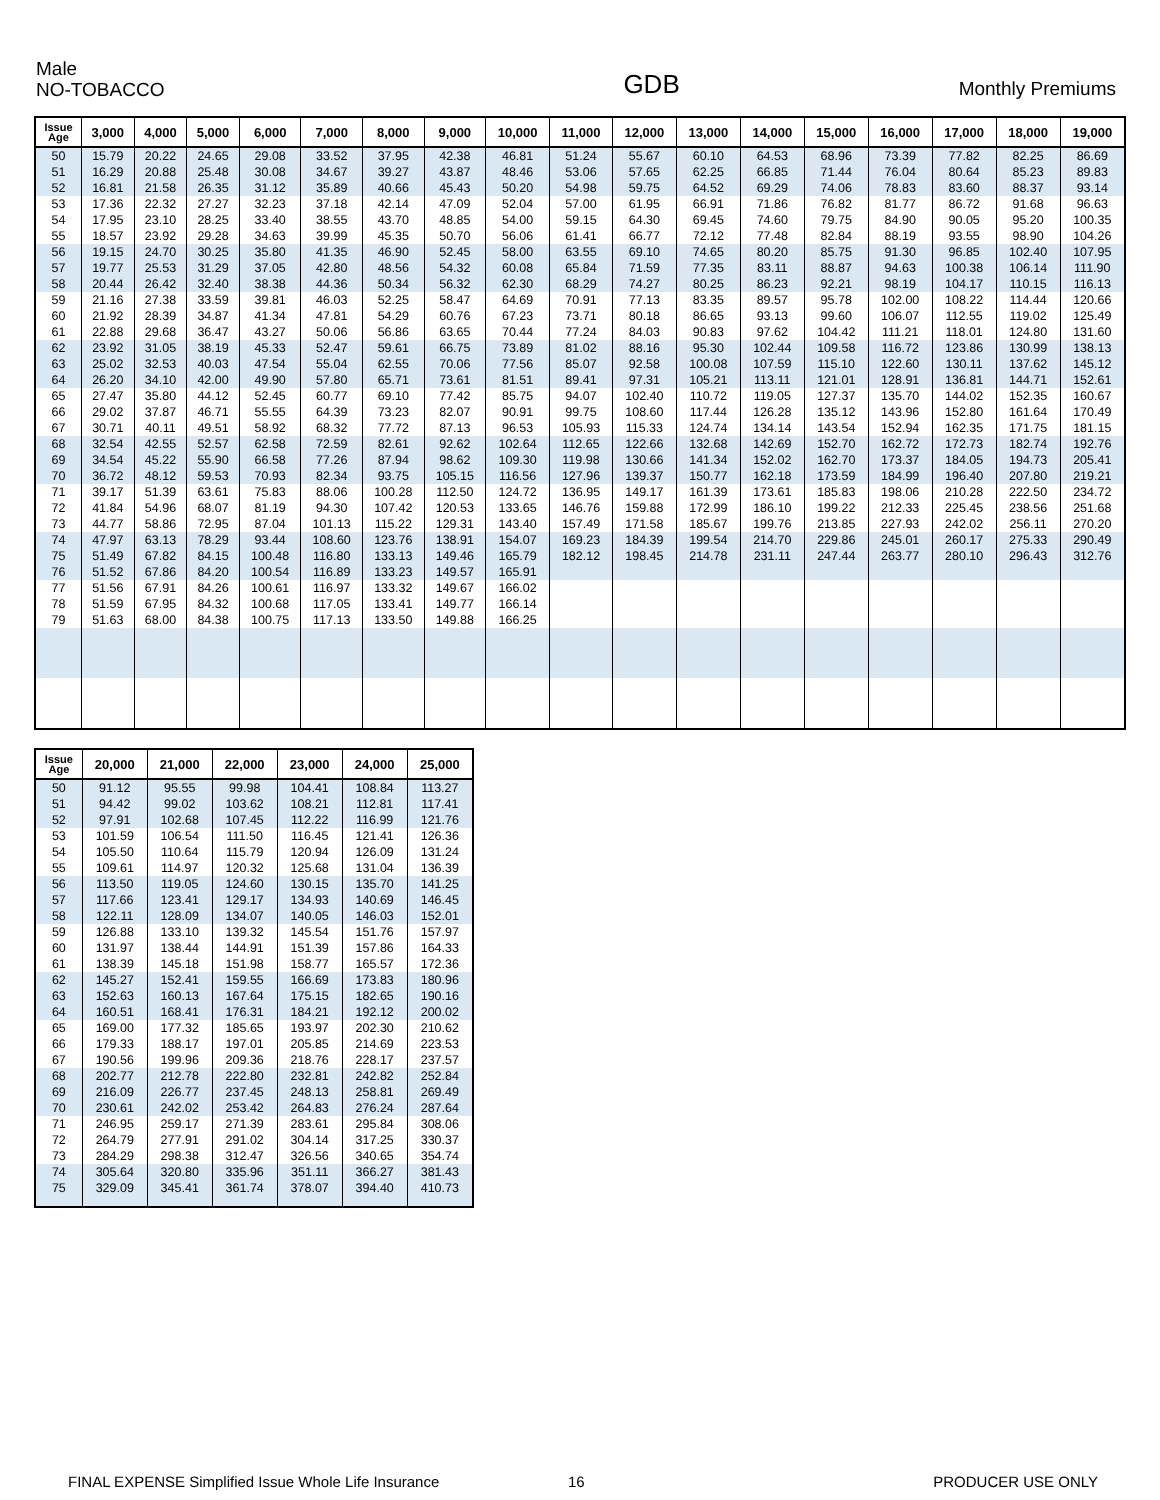Male
NO-TOBACCO
GDB
Monthly Premiums
| Issue Age | 3,000 | 4,000 | 5,000 | 6,000 | 7,000 | 8,000 | 9,000 | 10,000 | 11,000 | 12,000 | 13,000 | 14,000 | 15,000 | 16,000 | 17,000 | 18,000 | 19,000 |
| --- | --- | --- | --- | --- | --- | --- | --- | --- | --- | --- | --- | --- | --- | --- | --- | --- | --- |
| 50 | 15.79 | 20.22 | 24.65 | 29.08 | 33.52 | 37.95 | 42.38 | 46.81 | 51.24 | 55.67 | 60.10 | 64.53 | 68.96 | 73.39 | 77.82 | 82.25 | 86.69 |
| 51 | 16.29 | 20.88 | 25.48 | 30.08 | 34.67 | 39.27 | 43.87 | 48.46 | 53.06 | 57.65 | 62.25 | 66.85 | 71.44 | 76.04 | 80.64 | 85.23 | 89.83 |
| 52 | 16.81 | 21.58 | 26.35 | 31.12 | 35.89 | 40.66 | 45.43 | 50.20 | 54.98 | 59.75 | 64.52 | 69.29 | 74.06 | 78.83 | 83.60 | 88.37 | 93.14 |
| 53 | 17.36 | 22.32 | 27.27 | 32.23 | 37.18 | 42.14 | 47.09 | 52.04 | 57.00 | 61.95 | 66.91 | 71.86 | 76.82 | 81.77 | 86.72 | 91.68 | 96.63 |
| 54 | 17.95 | 23.10 | 28.25 | 33.40 | 38.55 | 43.70 | 48.85 | 54.00 | 59.15 | 64.30 | 69.45 | 74.60 | 79.75 | 84.90 | 90.05 | 95.20 | 100.35 |
| 55 | 18.57 | 23.92 | 29.28 | 34.63 | 39.99 | 45.35 | 50.70 | 56.06 | 61.41 | 66.77 | 72.12 | 77.48 | 82.84 | 88.19 | 93.55 | 98.90 | 104.26 |
| 56 | 19.15 | 24.70 | 30.25 | 35.80 | 41.35 | 46.90 | 52.45 | 58.00 | 63.55 | 69.10 | 74.65 | 80.20 | 85.75 | 91.30 | 96.85 | 102.40 | 107.95 |
| 57 | 19.77 | 25.53 | 31.29 | 37.05 | 42.80 | 48.56 | 54.32 | 60.08 | 65.84 | 71.59 | 77.35 | 83.11 | 88.87 | 94.63 | 100.38 | 106.14 | 111.90 |
| 58 | 20.44 | 26.42 | 32.40 | 38.38 | 44.36 | 50.34 | 56.32 | 62.30 | 68.29 | 74.27 | 80.25 | 86.23 | 92.21 | 98.19 | 104.17 | 110.15 | 116.13 |
| 59 | 21.16 | 27.38 | 33.59 | 39.81 | 46.03 | 52.25 | 58.47 | 64.69 | 70.91 | 77.13 | 83.35 | 89.57 | 95.78 | 102.00 | 108.22 | 114.44 | 120.66 |
| 60 | 21.92 | 28.39 | 34.87 | 41.34 | 47.81 | 54.29 | 60.76 | 67.23 | 73.71 | 80.18 | 86.65 | 93.13 | 99.60 | 106.07 | 112.55 | 119.02 | 125.49 |
| 61 | 22.88 | 29.68 | 36.47 | 43.27 | 50.06 | 56.86 | 63.65 | 70.44 | 77.24 | 84.03 | 90.83 | 97.62 | 104.42 | 111.21 | 118.01 | 124.80 | 131.60 |
| 62 | 23.92 | 31.05 | 38.19 | 45.33 | 52.47 | 59.61 | 66.75 | 73.89 | 81.02 | 88.16 | 95.30 | 102.44 | 109.58 | 116.72 | 123.86 | 130.99 | 138.13 |
| 63 | 25.02 | 32.53 | 40.03 | 47.54 | 55.04 | 62.55 | 70.06 | 77.56 | 85.07 | 92.58 | 100.08 | 107.59 | 115.10 | 122.60 | 130.11 | 137.62 | 145.12 |
| 64 | 26.20 | 34.10 | 42.00 | 49.90 | 57.80 | 65.71 | 73.61 | 81.51 | 89.41 | 97.31 | 105.21 | 113.11 | 121.01 | 128.91 | 136.81 | 144.71 | 152.61 |
| 65 | 27.47 | 35.80 | 44.12 | 52.45 | 60.77 | 69.10 | 77.42 | 85.75 | 94.07 | 102.40 | 110.72 | 119.05 | 127.37 | 135.70 | 144.02 | 152.35 | 160.67 |
| 66 | 29.02 | 37.87 | 46.71 | 55.55 | 64.39 | 73.23 | 82.07 | 90.91 | 99.75 | 108.60 | 117.44 | 126.28 | 135.12 | 143.96 | 152.80 | 161.64 | 170.49 |
| 67 | 30.71 | 40.11 | 49.51 | 58.92 | 68.32 | 77.72 | 87.13 | 96.53 | 105.93 | 115.33 | 124.74 | 134.14 | 143.54 | 152.94 | 162.35 | 171.75 | 181.15 |
| 68 | 32.54 | 42.55 | 52.57 | 62.58 | 72.59 | 82.61 | 92.62 | 102.64 | 112.65 | 122.66 | 132.68 | 142.69 | 152.70 | 162.72 | 172.73 | 182.74 | 192.76 |
| 69 | 34.54 | 45.22 | 55.90 | 66.58 | 77.26 | 87.94 | 98.62 | 109.30 | 119.98 | 130.66 | 141.34 | 152.02 | 162.70 | 173.37 | 184.05 | 194.73 | 205.41 |
| 70 | 36.72 | 48.12 | 59.53 | 70.93 | 82.34 | 93.75 | 105.15 | 116.56 | 127.96 | 139.37 | 150.77 | 162.18 | 173.59 | 184.99 | 196.40 | 207.80 | 219.21 |
| 71 | 39.17 | 51.39 | 63.61 | 75.83 | 88.06 | 100.28 | 112.50 | 124.72 | 136.95 | 149.17 | 161.39 | 173.61 | 185.83 | 198.06 | 210.28 | 222.50 | 234.72 |
| 72 | 41.84 | 54.96 | 68.07 | 81.19 | 94.30 | 107.42 | 120.53 | 133.65 | 146.76 | 159.88 | 172.99 | 186.10 | 199.22 | 212.33 | 225.45 | 238.56 | 251.68 |
| 73 | 44.77 | 58.86 | 72.95 | 87.04 | 101.13 | 115.22 | 129.31 | 143.40 | 157.49 | 171.58 | 185.67 | 199.76 | 213.85 | 227.93 | 242.02 | 256.11 | 270.20 |
| 74 | 47.97 | 63.13 | 78.29 | 93.44 | 108.60 | 123.76 | 138.91 | 154.07 | 169.23 | 184.39 | 199.54 | 214.70 | 229.86 | 245.01 | 260.17 | 275.33 | 290.49 |
| 75 | 51.49 | 67.82 | 84.15 | 100.48 | 116.80 | 133.13 | 149.46 | 165.79 | 182.12 | 198.45 | 214.78 | 231.11 | 247.44 | 263.77 | 280.10 | 296.43 | 312.76 |
| 76 | 51.52 | 67.86 | 84.20 | 100.54 | 116.89 | 133.23 | 149.57 | 165.91 | | | | | | | | | |
| 77 | 51.56 | 67.91 | 84.26 | 100.61 | 116.97 | 133.32 | 149.67 | 166.02 | | | | | | | | | |
| 78 | 51.59 | 67.95 | 84.32 | 100.68 | 117.05 | 133.41 | 149.77 | 166.14 | | | | | | | | | |
| 79 | 51.63 | 68.00 | 84.38 | 100.75 | 117.13 | 133.50 | 149.88 | 166.25 | | | | | | | | | |
| Issue Age | 20,000 | 21,000 | 22,000 | 23,000 | 24,000 | 25,000 |
| --- | --- | --- | --- | --- | --- | --- |
| 50 | 91.12 | 95.55 | 99.98 | 104.41 | 108.84 | 113.27 |
| 51 | 94.42 | 99.02 | 103.62 | 108.21 | 112.81 | 117.41 |
| 52 | 97.91 | 102.68 | 107.45 | 112.22 | 116.99 | 121.76 |
| 53 | 101.59 | 106.54 | 111.50 | 116.45 | 121.41 | 126.36 |
| 54 | 105.50 | 110.64 | 115.79 | 120.94 | 126.09 | 131.24 |
| 55 | 109.61 | 114.97 | 120.32 | 125.68 | 131.04 | 136.39 |
| 56 | 113.50 | 119.05 | 124.60 | 130.15 | 135.70 | 141.25 |
| 57 | 117.66 | 123.41 | 129.17 | 134.93 | 140.69 | 146.45 |
| 58 | 122.11 | 128.09 | 134.07 | 140.05 | 146.03 | 152.01 |
| 59 | 126.88 | 133.10 | 139.32 | 145.54 | 151.76 | 157.97 |
| 60 | 131.97 | 138.44 | 144.91 | 151.39 | 157.86 | 164.33 |
| 61 | 138.39 | 145.18 | 151.98 | 158.77 | 165.57 | 172.36 |
| 62 | 145.27 | 152.41 | 159.55 | 166.69 | 173.83 | 180.96 |
| 63 | 152.63 | 160.13 | 167.64 | 175.15 | 182.65 | 190.16 |
| 64 | 160.51 | 168.41 | 176.31 | 184.21 | 192.12 | 200.02 |
| 65 | 169.00 | 177.32 | 185.65 | 193.97 | 202.30 | 210.62 |
| 66 | 179.33 | 188.17 | 197.01 | 205.85 | 214.69 | 223.53 |
| 67 | 190.56 | 199.96 | 209.36 | 218.76 | 228.17 | 237.57 |
| 68 | 202.77 | 212.78 | 222.80 | 232.81 | 242.82 | 252.84 |
| 69 | 216.09 | 226.77 | 237.45 | 248.13 | 258.81 | 269.49 |
| 70 | 230.61 | 242.02 | 253.42 | 264.83 | 276.24 | 287.64 |
| 71 | 246.95 | 259.17 | 271.39 | 283.61 | 295.84 | 308.06 |
| 72 | 264.79 | 277.91 | 291.02 | 304.14 | 317.25 | 330.37 |
| 73 | 284.29 | 298.38 | 312.47 | 326.56 | 340.65 | 354.74 |
| 74 | 305.64 | 320.80 | 335.96 | 351.11 | 366.27 | 381.43 |
| 75 | 329.09 | 345.41 | 361.74 | 378.07 | 394.40 | 410.73 |
FINAL EXPENSE Simplified Issue Whole Life Insurance 16 PRODUCER USE ONLY